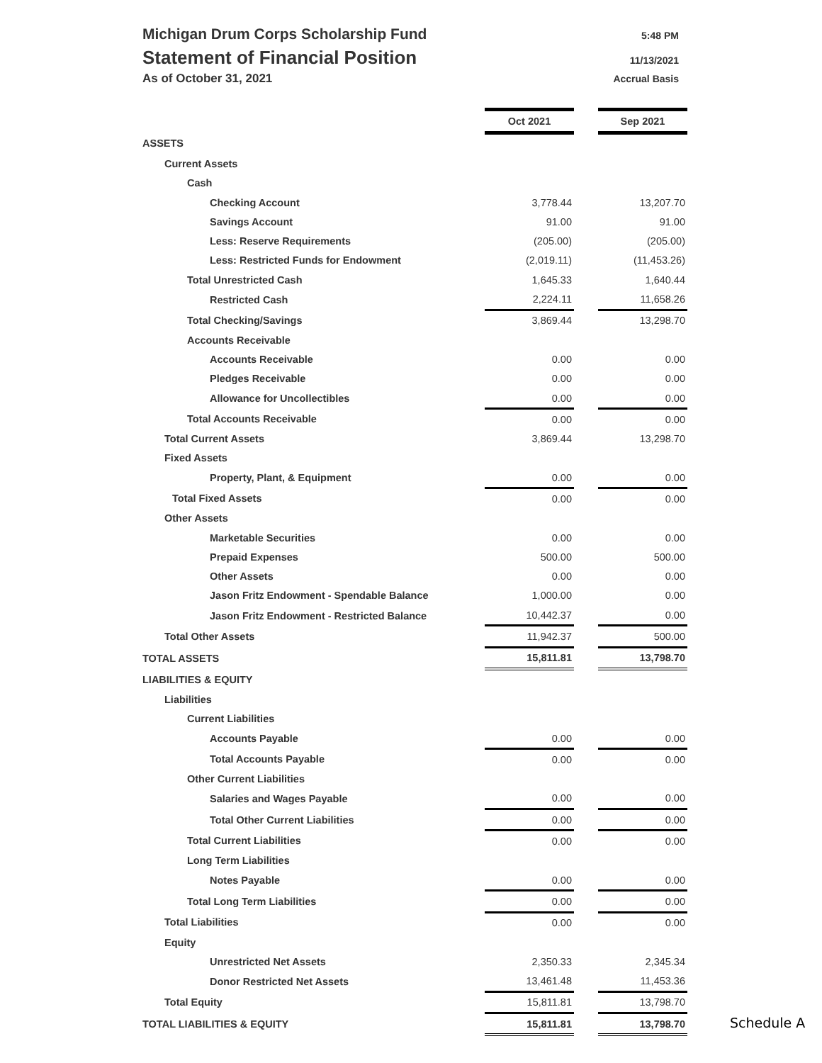Michigan Drum Corps Scholarship Fund 5:48 PM
Statement of Financial Position 11/13/2021
As of October 31, 2021 Accrual Basis
| | Oct 2021 | | Sep 2021 |
| ASSETS | | | |
| Current Assets | | | |
| Cash | | | |
| Checking Account | 3,778.44 | | 13,207.70 |
| Savings Account | 91.00 | | 91.00 |
| Less: Reserve Requirements | (205.00) | | (205.00) |
| Less: Restricted Funds for Endowment | (2,019.11) | | (11,453.26) |
| Total Unrestricted Cash | 1,645.33 | | 1,640.44 |
| Restricted Cash | 2,224.11 | | 11,658.26 |
| Total Checking/Savings | 3,869.44 | | 13,298.70 |
| Accounts Receivable | | | |
| Accounts Receivable | 0.00 | | 0.00 |
| Pledges Receivable | 0.00 | | 0.00 |
| Allowance for Uncollectibles | 0.00 | | 0.00 |
| Total Accounts Receivable | 0.00 | | 0.00 |
| Total Current Assets | 3,869.44 | | 13,298.70 |
| Fixed Assets | | | |
| Property, Plant, & Equipment | 0.00 | | 0.00 |
| Total Fixed Assets | 0.00 | | 0.00 |
| Other Assets | | | |
| Marketable Securities | 0.00 | | 0.00 |
| Prepaid Expenses | 500.00 | | 500.00 |
| Other Assets | 0.00 | | 0.00 |
| Jason Fritz Endowment - Spendable Balance | 1,000.00 | | 0.00 |
| Jason Fritz Endowment - Restricted Balance | 10,442.37 | | 0.00 |
| Total Other Assets | 11,942.37 | | 500.00 |
| TOTAL ASSETS | 15,811.81 | | 13,798.70 |
| LIABILITIES & EQUITY | | | |
| Liabilities | | | |
| Current Liabilities | | | |
| Accounts Payable | 0.00 | | 0.00 |
| Total Accounts Payable | 0.00 | | 0.00 |
| Other Current Liabilities | | | |
| Salaries and Wages Payable | 0.00 | | 0.00 |
| Total Other Current Liabilities | 0.00 | | 0.00 |
| Total Current Liabilities | 0.00 | | 0.00 |
| Long Term Liabilities | | | |
| Notes Payable | 0.00 | | 0.00 |
| Total Long Term Liabilities | 0.00 | | 0.00 |
| Total Liabilities | 0.00 | | 0.00 |
| Equity | | | |
| Unrestricted Net Assets | 2,350.33 | | 2,345.34 |
| Donor Restricted Net Assets | 13,461.48 | | 11,453.36 |
| Total Equity | 15,811.81 | | 13,798.70 |
| TOTAL LIABILITIES & EQUITY | 15,811.81 | | 13,798.70 |
Schedule A